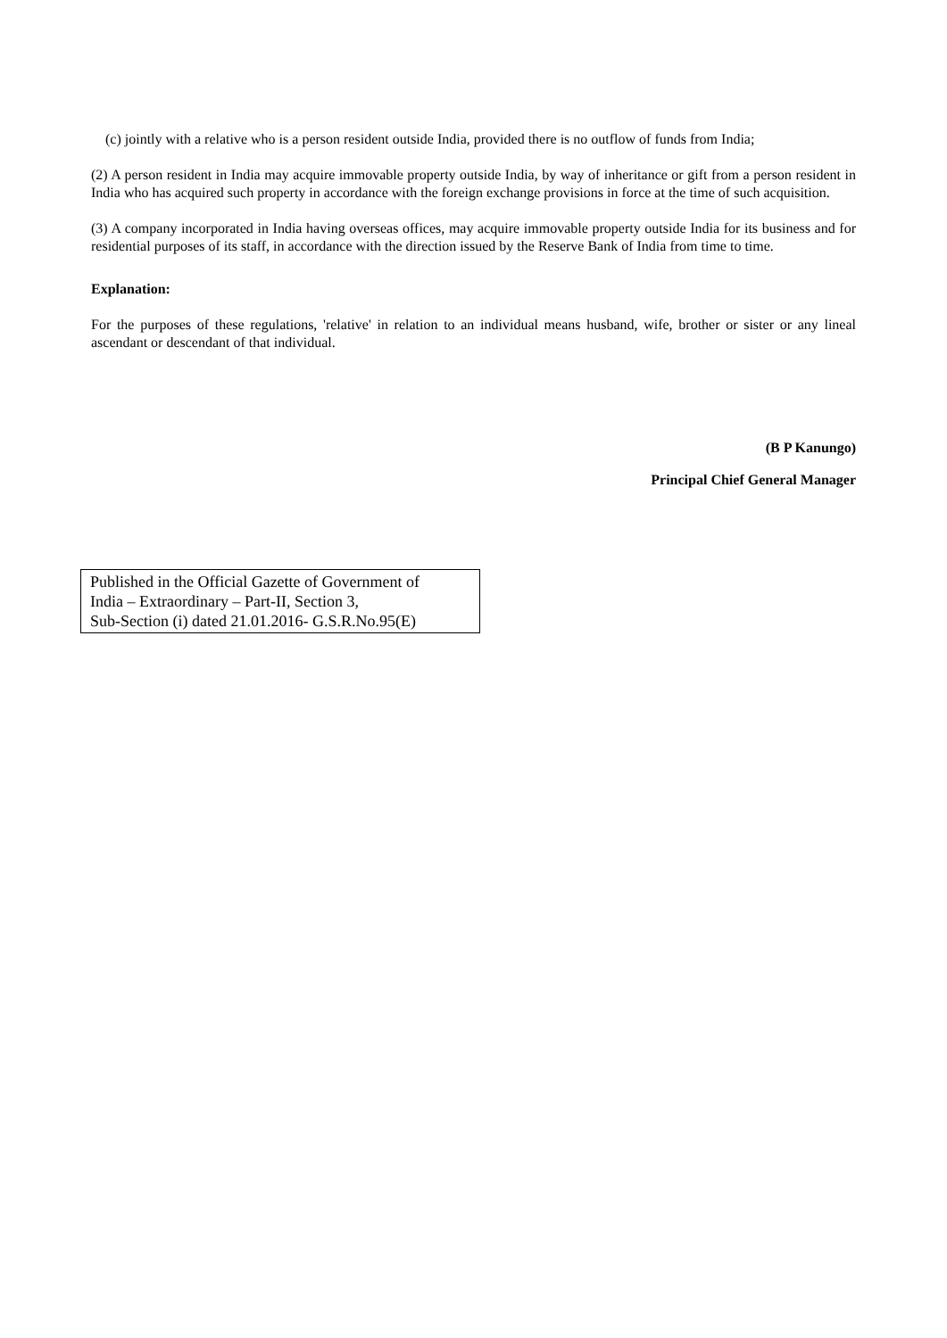(c) jointly with a relative who is a person resident outside India, provided there is no outflow of funds from India;
(2) A person resident in India may acquire immovable property outside India, by way of inheritance or gift from a person resident in India who has acquired such property in accordance with the foreign exchange provisions in force at the time of such acquisition.
(3) A company incorporated in India having overseas offices, may acquire immovable property outside India for its business and for residential purposes of its staff, in accordance with the direction issued by the Reserve Bank of India from time to time.
Explanation:
For the purposes of these regulations, 'relative' in relation to an individual means husband, wife, brother or sister or any lineal ascendant or descendant of that individual.
(B P Kanungo)
Principal Chief General Manager
Published in the Official Gazette of Government of
India – Extraordinary – Part-II, Section 3,
Sub-Section (i) dated 21.01.2016- G.S.R.No.95(E)